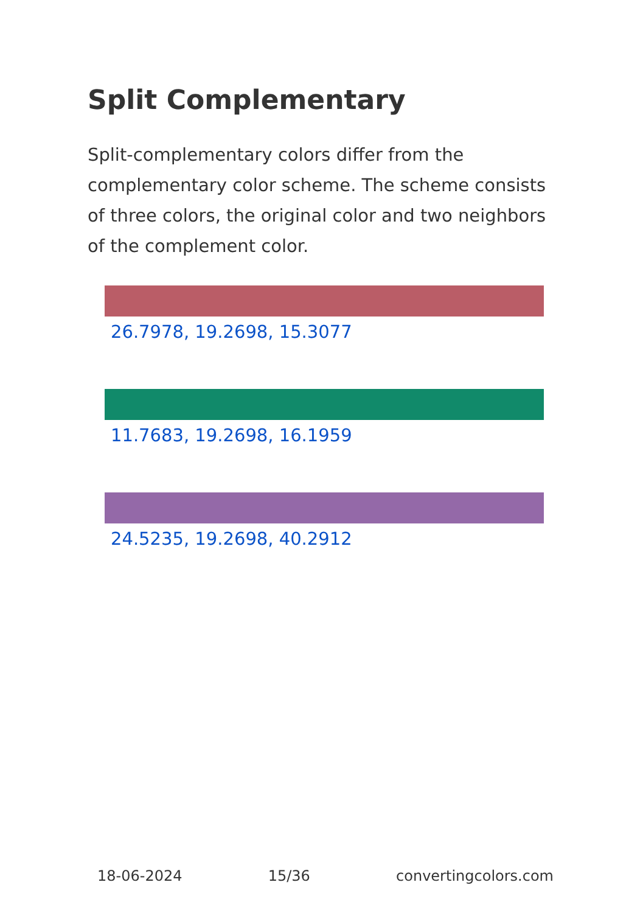Split Complementary
Split-complementary colors differ from the complementary color scheme. The scheme consists of three colors, the original color and two neighbors of the complement color.
26.7978, 19.2698, 15.3077
11.7683, 19.2698, 16.1959
24.5235, 19.2698, 40.2912
18-06-2024 15/36 convertingcolors.com